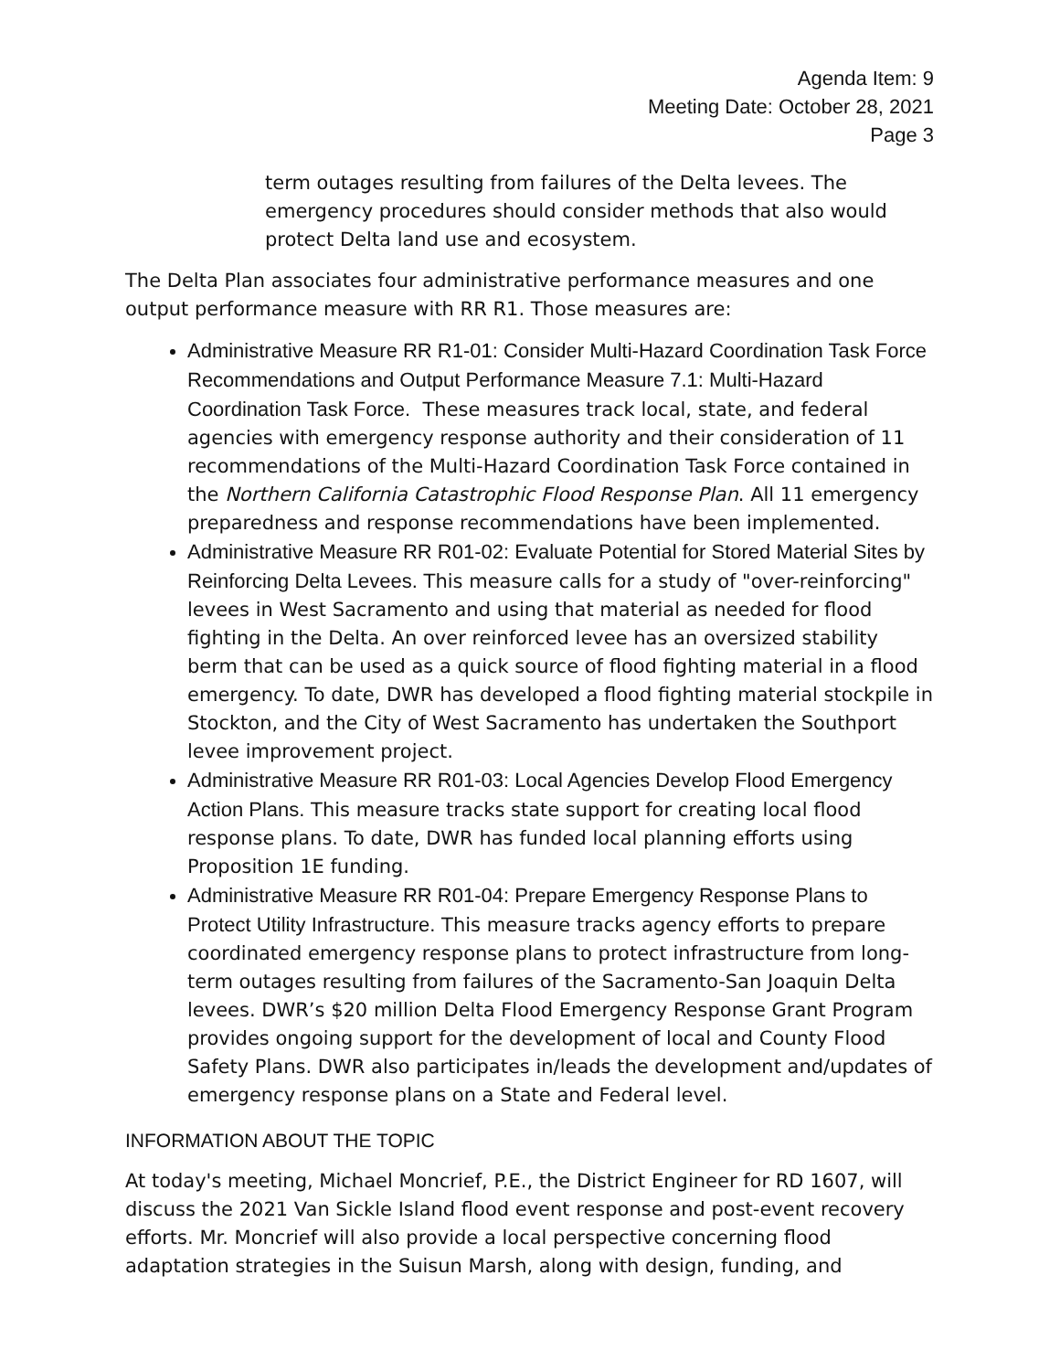Agenda Item: 9
Meeting Date: October 28, 2021
Page 3
term outages resulting from failures of the Delta levees. The emergency procedures should consider methods that also would protect Delta land use and ecosystem.
The Delta Plan associates four administrative performance measures and one output performance measure with RR R1. Those measures are:
Administrative Measure RR R1-01: Consider Multi-Hazard Coordination Task Force Recommendations and Output Performance Measure 7.1: Multi-Hazard Coordination Task Force. These measures track local, state, and federal agencies with emergency response authority and their consideration of 11 recommendations of the Multi-Hazard Coordination Task Force contained in the Northern California Catastrophic Flood Response Plan. All 11 emergency preparedness and response recommendations have been implemented.
Administrative Measure RR R01-02: Evaluate Potential for Stored Material Sites by Reinforcing Delta Levees. This measure calls for a study of "over-reinforcing" levees in West Sacramento and using that material as needed for flood fighting in the Delta. An over reinforced levee has an oversized stability berm that can be used as a quick source of flood fighting material in a flood emergency. To date, DWR has developed a flood fighting material stockpile in Stockton, and the City of West Sacramento has undertaken the Southport levee improvement project.
Administrative Measure RR R01-03: Local Agencies Develop Flood Emergency Action Plans. This measure tracks state support for creating local flood response plans. To date, DWR has funded local planning efforts using Proposition 1E funding.
Administrative Measure RR R01-04: Prepare Emergency Response Plans to Protect Utility Infrastructure. This measure tracks agency efforts to prepare coordinated emergency response plans to protect infrastructure from long-term outages resulting from failures of the Sacramento-San Joaquin Delta levees. DWR’s $20 million Delta Flood Emergency Response Grant Program provides ongoing support for the development of local and County Flood Safety Plans. DWR also participates in/leads the development and/updates of emergency response plans on a State and Federal level.
INFORMATION ABOUT THE TOPIC
At today's meeting, Michael Moncrief, P.E., the District Engineer for RD 1607, will discuss the 2021 Van Sickle Island flood event response and post-event recovery efforts. Mr. Moncrief will also provide a local perspective concerning flood adaptation strategies in the Suisun Marsh, along with design, funding, and